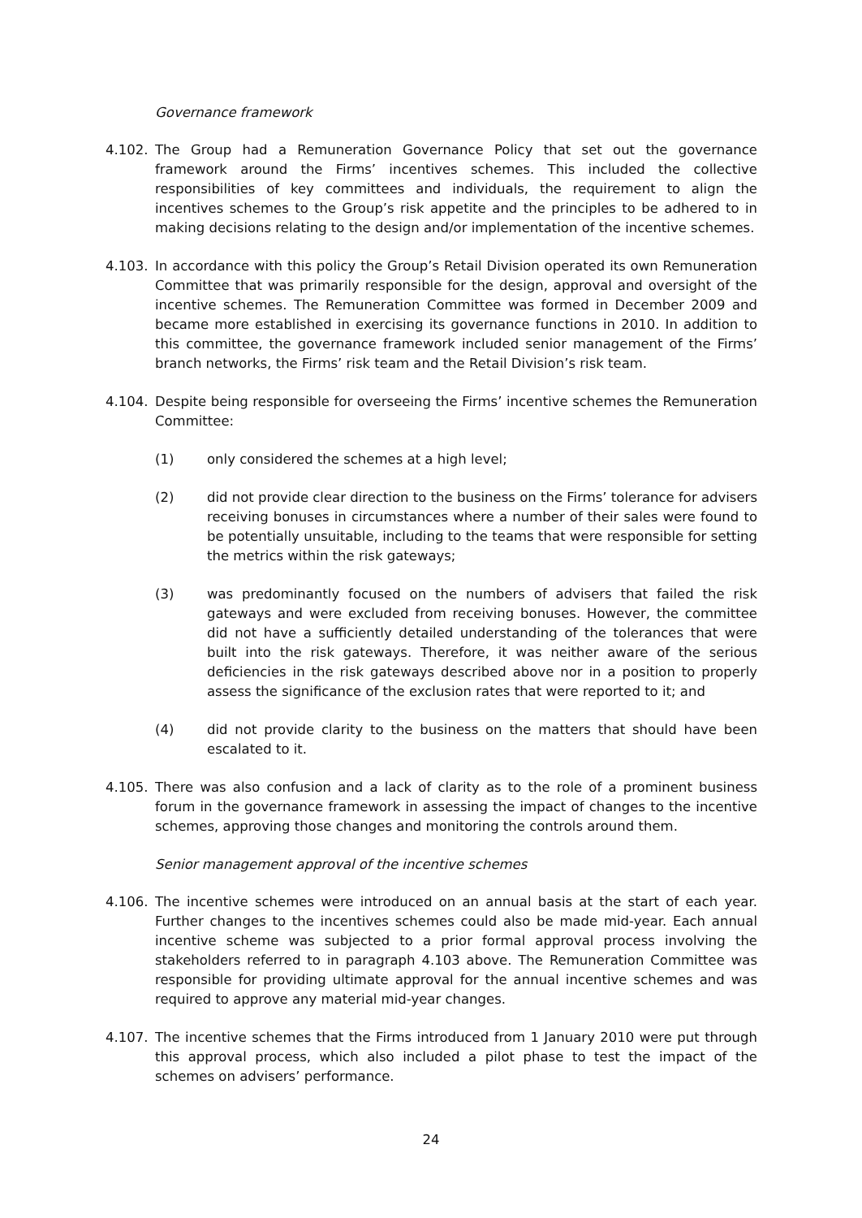Governance framework
4.102. The Group had a Remuneration Governance Policy that set out the governance framework around the Firms’ incentives schemes. This included the collective responsibilities of key committees and individuals, the requirement to align the incentives schemes to the Group’s risk appetite and the principles to be adhered to in making decisions relating to the design and/or implementation of the incentive schemes.
4.103. In accordance with this policy the Group’s Retail Division operated its own Remuneration Committee that was primarily responsible for the design, approval and oversight of the incentive schemes. The Remuneration Committee was formed in December 2009 and became more established in exercising its governance functions in 2010. In addition to this committee, the governance framework included senior management of the Firms’ branch networks, the Firms’ risk team and the Retail Division’s risk team.
4.104. Despite being responsible for overseeing the Firms’ incentive schemes the Remuneration Committee:
(1) only considered the schemes at a high level;
(2) did not provide clear direction to the business on the Firms’ tolerance for advisers receiving bonuses in circumstances where a number of their sales were found to be potentially unsuitable, including to the teams that were responsible for setting the metrics within the risk gateways;
(3) was predominantly focused on the numbers of advisers that failed the risk gateways and were excluded from receiving bonuses. However, the committee did not have a sufficiently detailed understanding of the tolerances that were built into the risk gateways. Therefore, it was neither aware of the serious deficiencies in the risk gateways described above nor in a position to properly assess the significance of the exclusion rates that were reported to it; and
(4) did not provide clarity to the business on the matters that should have been escalated to it.
4.105. There was also confusion and a lack of clarity as to the role of a prominent business forum in the governance framework in assessing the impact of changes to the incentive schemes, approving those changes and monitoring the controls around them.
Senior management approval of the incentive schemes
4.106. The incentive schemes were introduced on an annual basis at the start of each year. Further changes to the incentives schemes could also be made mid-year. Each annual incentive scheme was subjected to a prior formal approval process involving the stakeholders referred to in paragraph 4.103 above. The Remuneration Committee was responsible for providing ultimate approval for the annual incentive schemes and was required to approve any material mid-year changes.
4.107. The incentive schemes that the Firms introduced from 1 January 2010 were put through this approval process, which also included a pilot phase to test the impact of the schemes on advisers’ performance.
24